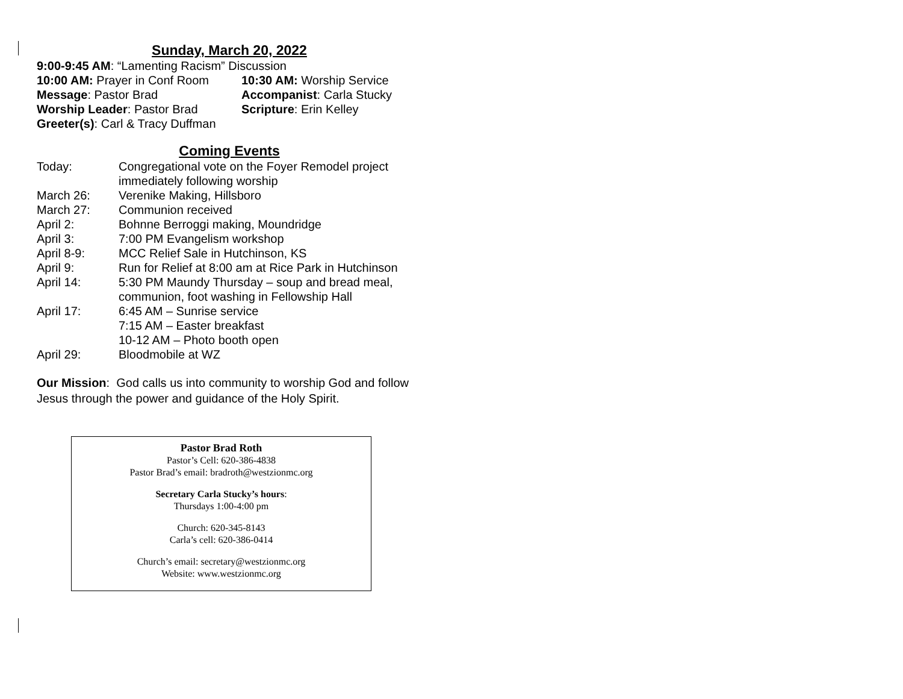Sunday, March 20, 2022
9:00-9:45 AM: “Lamenting Racism” Discussion
10:00 AM: Prayer in Conf Room
10:30 AM: Worship Service
Message: Pastor Brad Accompanist: Carla Stucky
Worship Leader: Pastor Brad Scripture: Erin Kelley
Greeter(s): Carl & Tracy Duffman
Coming Events
Today: Congregational vote on the Foyer Remodel project
immediately following worship
March 26: Verenike Making, Hillsboro
March 27: Communion received
April 2: Bohnne Berroggi making, Moundridge
April 3: 7:00 PM Evangelism workshop
April 8-9: MCC Relief Sale in Hutchinson, KS
April 9: Run for Relief at 8:00 am at Rice Park in Hutchinson
April 14: 5:30 PM Maundy Thursday – soup and bread meal,
communion, foot washing in Fellowship Hall
April 17: 6:45 AM – Sunrise service
7:15 AM – Easter breakfast
10-12 AM – Photo booth open
April 29: Bloodmobile at WZ
Our Mission: God calls us into community to worship God and follow Jesus through the power and guidance of the Holy Spirit.
Pastor Brad Roth
Pastor’s Cell: 620-386-4838
Pastor Brad’s email: bradroth@westzionmc.org
Secretary Carla Stucky’s hours:
Thursdays 1:00-4:00 pm
Church: 620-345-8143
Carla’s cell: 620-386-0414
Church’s email: secretary@westzionmc.org
Website: www.westzionmc.org